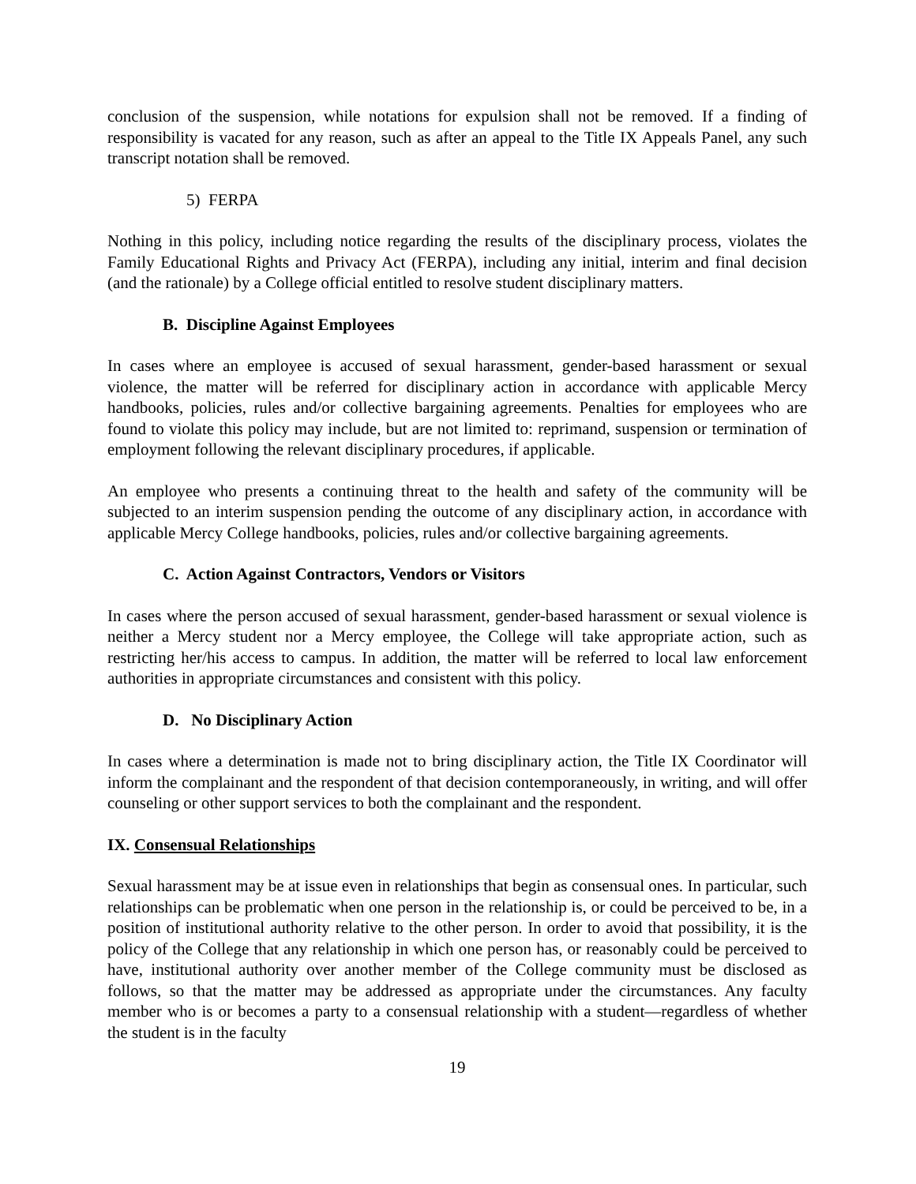conclusion of the suspension, while notations for expulsion shall not be removed. If a finding of responsibility is vacated for any reason, such as after an appeal to the Title IX Appeals Panel, any such transcript notation shall be removed.
5) FERPA
Nothing in this policy, including notice regarding the results of the disciplinary process, violates the Family Educational Rights and Privacy Act (FERPA), including any initial, interim and final decision (and the rationale) by a College official entitled to resolve student disciplinary matters.
B. Discipline Against Employees
In cases where an employee is accused of sexual harassment, gender-based harassment or sexual violence, the matter will be referred for disciplinary action in accordance with applicable Mercy handbooks, policies, rules and/or collective bargaining agreements. Penalties for employees who are found to violate this policy may include, but are not limited to: reprimand, suspension or termination of employment following the relevant disciplinary procedures, if applicable.
An employee who presents a continuing threat to the health and safety of the community will be subjected to an interim suspension pending the outcome of any disciplinary action, in accordance with applicable Mercy College handbooks, policies, rules and/or collective bargaining agreements.
C. Action Against Contractors, Vendors or Visitors
In cases where the person accused of sexual harassment, gender-based harassment or sexual violence is neither a Mercy student nor a Mercy employee, the College will take appropriate action, such as restricting her/his access to campus. In addition, the matter will be referred to local law enforcement authorities in appropriate circumstances and consistent with this policy.
D. No Disciplinary Action
In cases where a determination is made not to bring disciplinary action, the Title IX Coordinator will inform the complainant and the respondent of that decision contemporaneously, in writing, and will offer counseling or other support services to both the complainant and the respondent.
IX. Consensual Relationships
Sexual harassment may be at issue even in relationships that begin as consensual ones. In particular, such relationships can be problematic when one person in the relationship is, or could be perceived to be, in a position of institutional authority relative to the other person. In order to avoid that possibility, it is the policy of the College that any relationship in which one person has, or reasonably could be perceived to have, institutional authority over another member of the College community must be disclosed as follows, so that the matter may be addressed as appropriate under the circumstances. Any faculty member who is or becomes a party to a consensual relationship with a student—regardless of whether the student is in the faculty
19